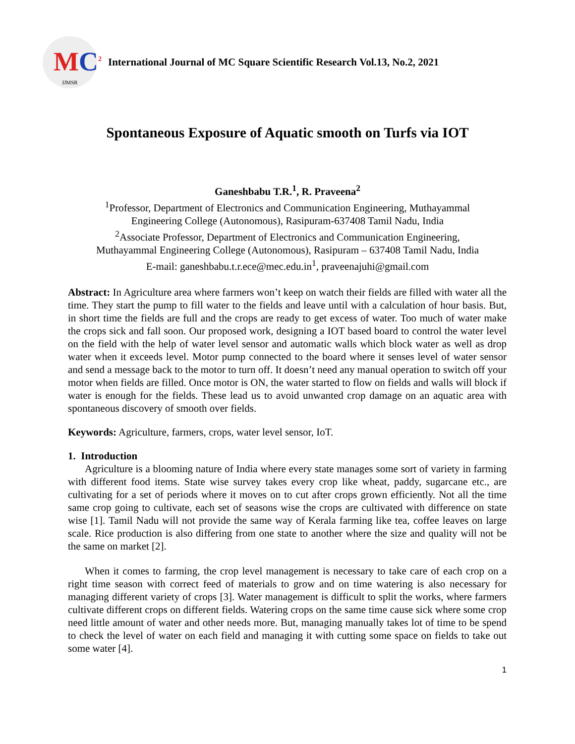MC<sup>2</sup>
IJMSR
International Journal of MC Square Scientific Research Vol.13, No.2, 2021
Spontaneous Exposure of Aquatic smooth on Turfs via IOT
Ganeshbabu T.R.<sup>1</sup>, R. Praveena<sup>2</sup>
<sup>1</sup> Professor, Department of Electronics and Communication Engineering, Muthayammal
Engineering College (Autonomous), Rasipuram-637408 Tamil Nadu, India
<sup>2</sup> Associate Professor, Department of Electronics and Communication Engineering,
Muthayammal Engineering College (Autonomous), Rasipuram – 637408 Tamil Nadu, India
E-mail: ganeshbabu.t.r.ece@mec.edu.in<sup>1</sup>, praveenajuhi@gmail.com
Abstract: In Agriculture area where farmers won’t keep on watch their fields are filled with water all the time. They start the pump to fill water to the fields and leave until with a calculation of hour basis. But, in short time the fields are full and the crops are ready to get excess of water. Too much of water make the crops sick and fall soon. Our proposed work, designing a IOT based board to control the water level on the field with the help of water level sensor and automatic walls which block water as well as drop water when it exceeds level. Motor pump connected to the board where it senses level of water sensor and send a message back to the motor to turn off. It doesn’t need any manual operation to switch off your motor when fields are filled. Once motor is ON, the water started to flow on fields and walls will block if water is enough for the fields. These lead us to avoid unwanted crop damage on an aquatic area with spontaneous discovery of smooth over fields.
Keywords: Agriculture, farmers, crops, water level sensor, IoT.
1. Introduction
Agriculture is a blooming nature of India where every state manages some sort of variety in farming with different food items. State wise survey takes every crop like wheat, paddy, sugarcane etc., are cultivating for a set of periods where it moves on to cut after crops grown efficiently. Not all the time same crop going to cultivate, each set of seasons wise the crops are cultivated with difference on state wise [1]. Tamil Nadu will not provide the same way of Kerala farming like tea, coffee leaves on large scale. Rice production is also differing from one state to another where the size and quality will not be the same on market [2].
When it comes to farming, the crop level management is necessary to take care of each crop on a right time season with correct feed of materials to grow and on time watering is also necessary for managing different variety of crops [3]. Water management is difficult to split the works, where farmers cultivate different crops on different fields. Watering crops on the same time cause sick where some crop need little amount of water and other needs more. But, managing manually takes lot of time to be spend to check the level of water on each field and managing it with cutting some space on fields to take out some water [4].
1